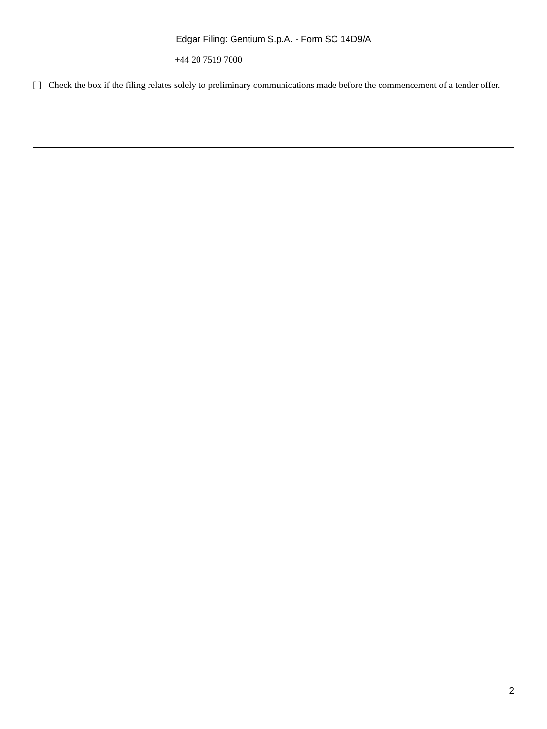Edgar Filing: Gentium S.p.A. - Form SC 14D9/A
+44 20 7519 7000
[ ] Check the box if the filing relates solely to preliminary communications made before the commencement of a tender offer.
2